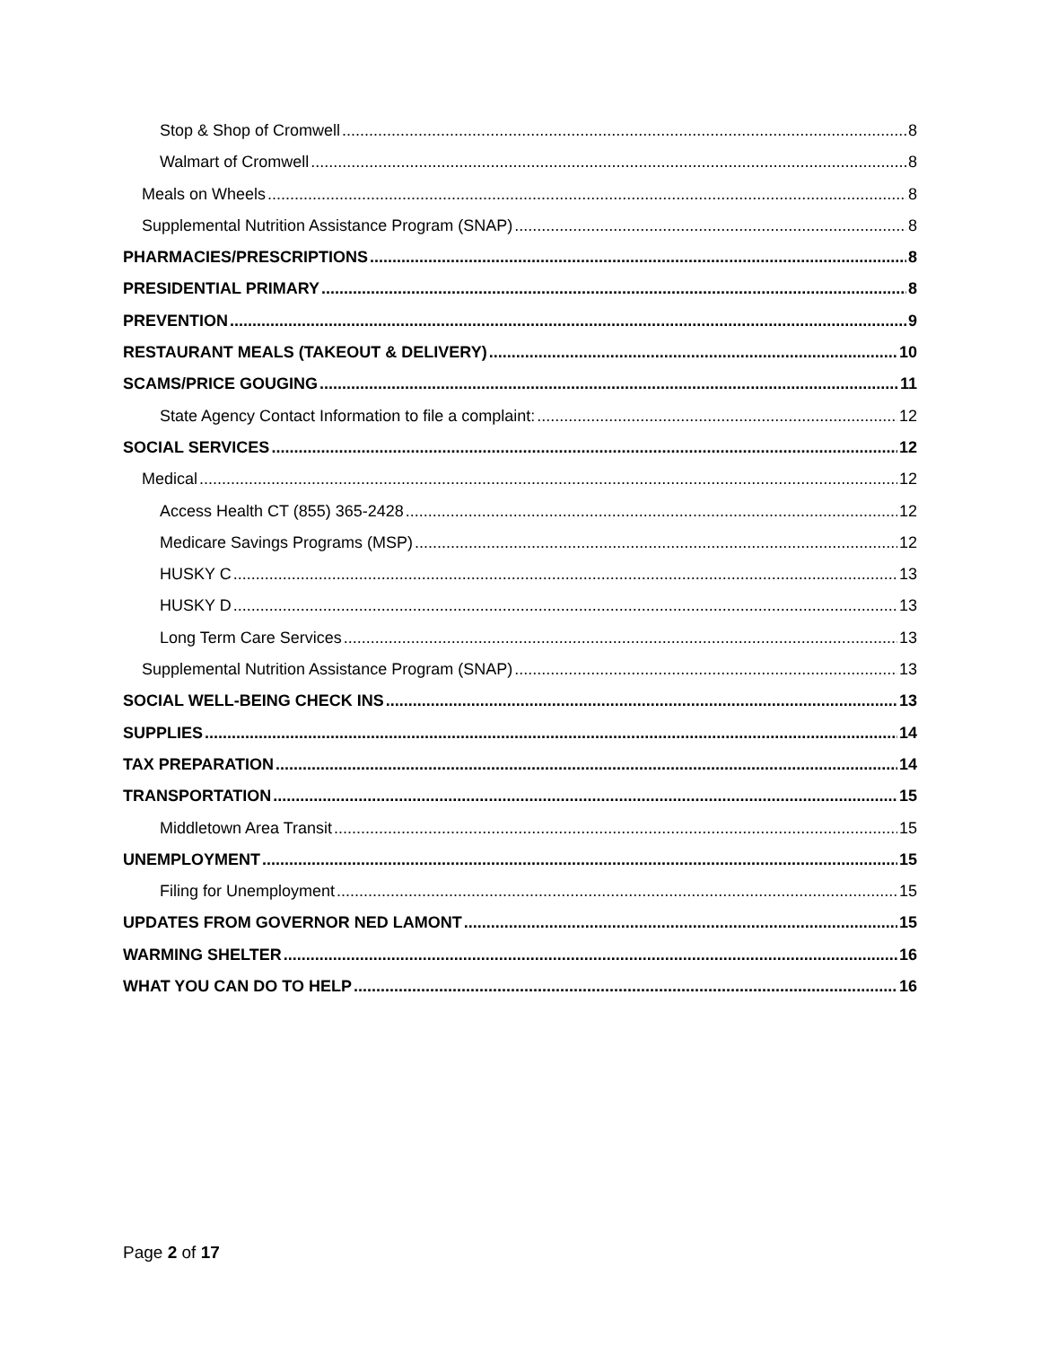Stop & Shop of Cromwell 8
Walmart of Cromwell 8
Meals on Wheels 8
Supplemental Nutrition Assistance Program (SNAP) 8
PHARMACIES/PRESCRIPTIONS 8
PRESIDENTIAL PRIMARY 8
PREVENTION 9
RESTAURANT MEALS (TAKEOUT & DELIVERY) 10
SCAMS/PRICE GOUGING 11
State Agency Contact Information to file a complaint: 12
SOCIAL SERVICES 12
Medical 12
Access Health CT (855) 365-2428 12
Medicare Savings Programs (MSP) 12
HUSKY C 13
HUSKY D 13
Long Term Care Services 13
Supplemental Nutrition Assistance Program (SNAP) 13
SOCIAL WELL-BEING CHECK INS 13
SUPPLIES 14
TAX PREPARATION 14
TRANSPORTATION 15
Middletown Area Transit 15
UNEMPLOYMENT 15
Filing for Unemployment 15
UPDATES FROM GOVERNOR NED LAMONT 15
WARMING SHELTER 16
WHAT YOU CAN DO TO HELP 16
Page 2 of 17